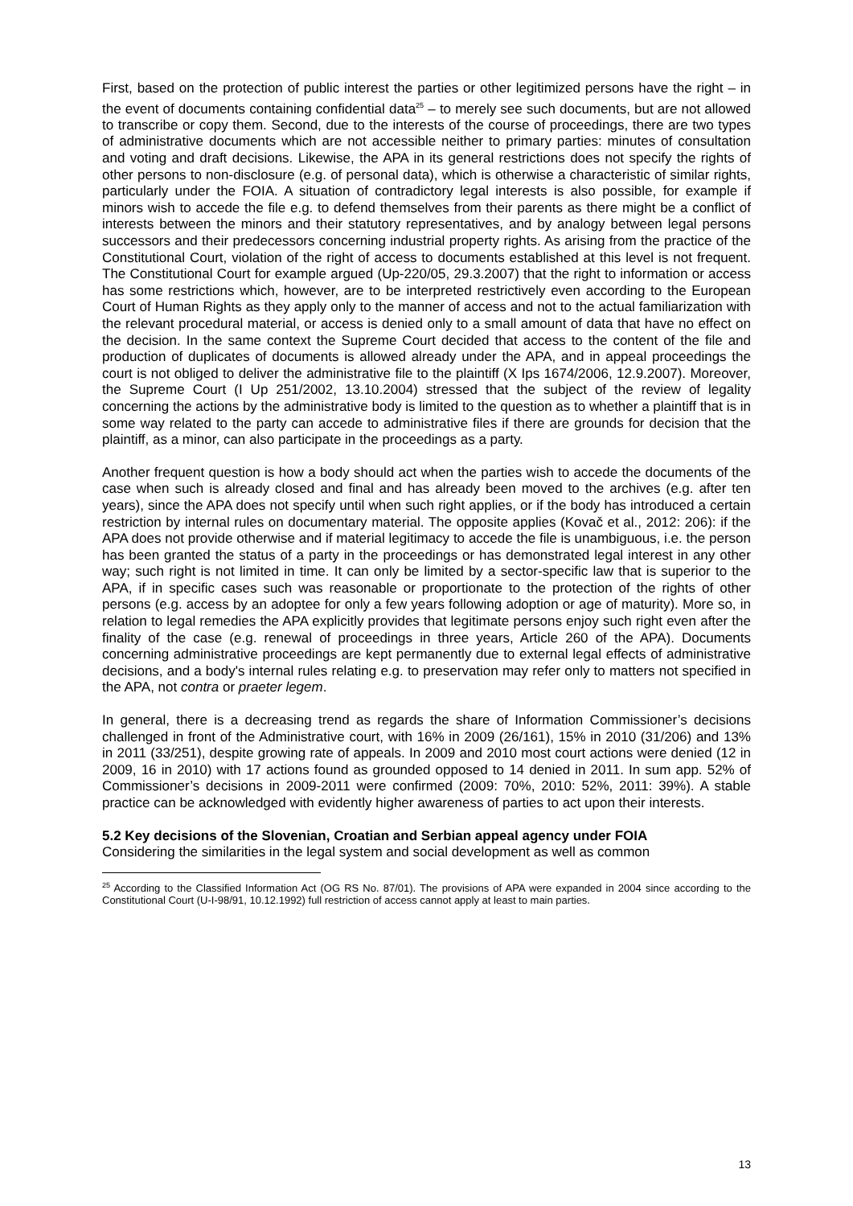First, based on the protection of public interest the parties or other legitimized persons have the right – in the event of documents containing confidential data<sup>25</sup> – to merely see such documents, but are not allowed to transcribe or copy them. Second, due to the interests of the course of proceedings, there are two types of administrative documents which are not accessible neither to primary parties: minutes of consultation and voting and draft decisions. Likewise, the APA in its general restrictions does not specify the rights of other persons to non-disclosure (e.g. of personal data), which is otherwise a characteristic of similar rights, particularly under the FOIA. A situation of contradictory legal interests is also possible, for example if minors wish to accede the file e.g. to defend themselves from their parents as there might be a conflict of interests between the minors and their statutory representatives, and by analogy between legal persons successors and their predecessors concerning industrial property rights. As arising from the practice of the Constitutional Court, violation of the right of access to documents established at this level is not frequent. The Constitutional Court for example argued (Up-220/05, 29.3.2007) that the right to information or access has some restrictions which, however, are to be interpreted restrictively even according to the European Court of Human Rights as they apply only to the manner of access and not to the actual familiarization with the relevant procedural material, or access is denied only to a small amount of data that have no effect on the decision. In the same context the Supreme Court decided that access to the content of the file and production of duplicates of documents is allowed already under the APA, and in appeal proceedings the court is not obliged to deliver the administrative file to the plaintiff (X Ips 1674/2006, 12.9.2007). Moreover, the Supreme Court (I Up 251/2002, 13.10.2004) stressed that the subject of the review of legality concerning the actions by the administrative body is limited to the question as to whether a plaintiff that is in some way related to the party can accede to administrative files if there are grounds for decision that the plaintiff, as a minor, can also participate in the proceedings as a party.
Another frequent question is how a body should act when the parties wish to accede the documents of the case when such is already closed and final and has already been moved to the archives (e.g. after ten years), since the APA does not specify until when such right applies, or if the body has introduced a certain restriction by internal rules on documentary material. The opposite applies (Kovač et al., 2012: 206): if the APA does not provide otherwise and if material legitimacy to accede the file is unambiguous, i.e. the person has been granted the status of a party in the proceedings or has demonstrated legal interest in any other way; such right is not limited in time. It can only be limited by a sector-specific law that is superior to the APA, if in specific cases such was reasonable or proportionate to the protection of the rights of other persons (e.g. access by an adoptee for only a few years following adoption or age of maturity). More so, in relation to legal remedies the APA explicitly provides that legitimate persons enjoy such right even after the finality of the case (e.g. renewal of proceedings in three years, Article 260 of the APA). Documents concerning administrative proceedings are kept permanently due to external legal effects of administrative decisions, and a body's internal rules relating e.g. to preservation may refer only to matters not specified in the APA, not contra or praeter legem.
In general, there is a decreasing trend as regards the share of Information Commissioner’s decisions challenged in front of the Administrative court, with 16% in 2009 (26/161), 15% in 2010 (31/206) and 13% in 2011 (33/251), despite growing rate of appeals. In 2009 and 2010 most court actions were denied (12 in 2009, 16 in 2010) with 17 actions found as grounded opposed to 14 denied in 2011. In sum app. 52% of Commissioner’s decisions in 2009-2011 were confirmed (2009: 70%, 2010: 52%, 2011: 39%). A stable practice can be acknowledged with evidently higher awareness of parties to act upon their interests.
5.2 Key decisions of the Slovenian, Croatian and Serbian appeal agency under FOIA
Considering the similarities in the legal system and social development as well as common
<sup>25</sup> According to the Classified Information Act (OG RS No. 87/01). The provisions of APA were expanded in 2004 since according to the Constitutional Court (U-I-98/91, 10.12.1992) full restriction of access cannot apply at least to main parties.
13